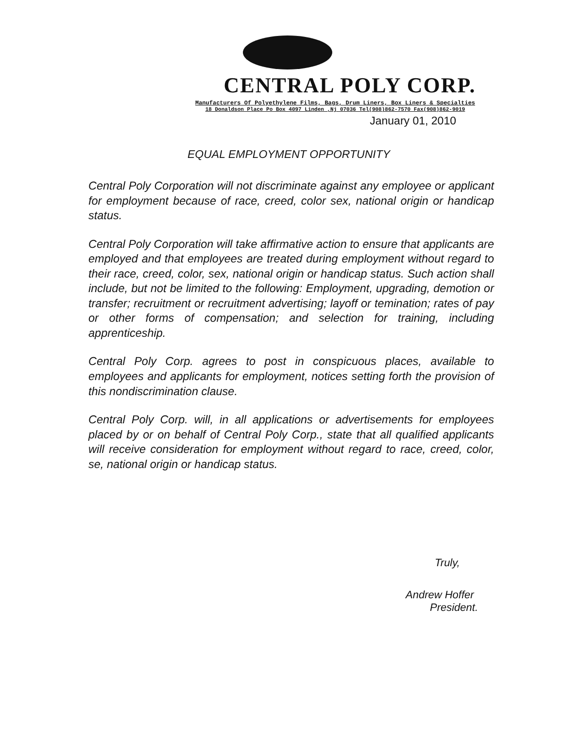CENTRAL POLY CORP.
Manufacturers Of Polyethylene Films, Bags, Drum Liners, Box Liners & Specialties
18 Donaldson Place Po Box 4097 Linden ,Nj 07036 Tel(908)862-7570 Fax(908)862-9019
January 01, 2010
EQUAL EMPLOYMENT OPPORTUNITY
Central Poly Corporation will not discriminate against any employee or applicant for employment because of race, creed, color sex, national origin or handicap status.
Central Poly Corporation will take affirmative action to ensure that applicants are employed and that employees are treated during employment without regard to their race, creed, color, sex, national origin or handicap status. Such action shall include, but not be limited to the following: Employment, upgrading, demotion or transfer; recruitment or recruitment advertising; layoff or temination; rates of pay or other forms of compensation; and selection for training, including apprenticeship.
Central Poly Corp. agrees to post in conspicuous places, available to employees and applicants for employment, notices setting forth the provision of this nondiscrimination clause.
Central Poly Corp. will, in all applications or advertisements for employees placed by or on behalf of Central Poly Corp., state that all qualified applicants will receive consideration for employment without regard to race, creed, color, se, national origin or handicap status.
Truly,
Andrew Hoffer
President.